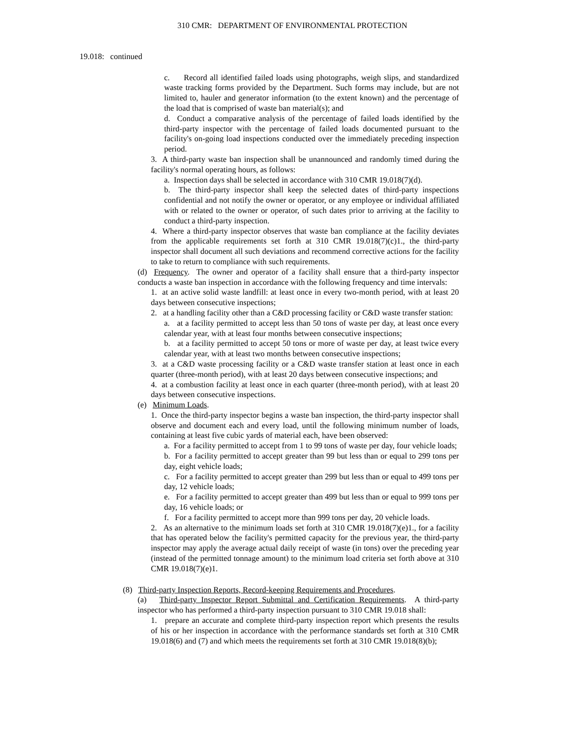310 CMR: DEPARTMENT OF ENVIRONMENTAL PROTECTION
19.018: continued
c. Record all identified failed loads using photographs, weigh slips, and standardized waste tracking forms provided by the Department. Such forms may include, but are not limited to, hauler and generator information (to the extent known) and the percentage of the load that is comprised of waste ban material(s); and
d. Conduct a comparative analysis of the percentage of failed loads identified by the third-party inspector with the percentage of failed loads documented pursuant to the facility's on-going load inspections conducted over the immediately preceding inspection period.
3. A third-party waste ban inspection shall be unannounced and randomly timed during the facility's normal operating hours, as follows:
a. Inspection days shall be selected in accordance with 310 CMR 19.018(7)(d).
b. The third-party inspector shall keep the selected dates of third-party inspections confidential and not notify the owner or operator, or any employee or individual affiliated with or related to the owner or operator, of such dates prior to arriving at the facility to conduct a third-party inspection.
4. Where a third-party inspector observes that waste ban compliance at the facility deviates from the applicable requirements set forth at 310 CMR 19.018(7)(c)1., the third-party inspector shall document all such deviations and recommend corrective actions for the facility to take to return to compliance with such requirements.
(d) Frequency. The owner and operator of a facility shall ensure that a third-party inspector conducts a waste ban inspection in accordance with the following frequency and time intervals:
1. at an active solid waste landfill: at least once in every two-month period, with at least 20 days between consecutive inspections;
2. at a handling facility other than a C&D processing facility or C&D waste transfer station:
a. at a facility permitted to accept less than 50 tons of waste per day, at least once every calendar year, with at least four months between consecutive inspections;
b. at a facility permitted to accept 50 tons or more of waste per day, at least twice every calendar year, with at least two months between consecutive inspections;
3. at a C&D waste processing facility or a C&D waste transfer station at least once in each quarter (three-month period), with at least 20 days between consecutive inspections; and
4. at a combustion facility at least once in each quarter (three-month period), with at least 20 days between consecutive inspections.
(e) Minimum Loads.
1. Once the third-party inspector begins a waste ban inspection, the third-party inspector shall observe and document each and every load, until the following minimum number of loads, containing at least five cubic yards of material each, have been observed:
a. For a facility permitted to accept from 1 to 99 tons of waste per day, four vehicle loads;
b. For a facility permitted to accept greater than 99 but less than or equal to 299 tons per day, eight vehicle loads;
c. For a facility permitted to accept greater than 299 but less than or equal to 499 tons per day, 12 vehicle loads;
e. For a facility permitted to accept greater than 499 but less than or equal to 999 tons per day, 16 vehicle loads; or
f. For a facility permitted to accept more than 999 tons per day, 20 vehicle loads.
2. As an alternative to the minimum loads set forth at 310 CMR 19.018(7)(e)1., for a facility that has operated below the facility's permitted capacity for the previous year, the third-party inspector may apply the average actual daily receipt of waste (in tons) over the preceding year (instead of the permitted tonnage amount) to the minimum load criteria set forth above at 310 CMR 19.018(7)(e)1.
(8) Third-party Inspection Reports, Record-keeping Requirements and Procedures.
(a) Third-party Inspector Report Submittal and Certification Requirements. A third-party inspector who has performed a third-party inspection pursuant to 310 CMR 19.018 shall:
1. prepare an accurate and complete third-party inspection report which presents the results of his or her inspection in accordance with the performance standards set forth at 310 CMR 19.018(6) and (7) and which meets the requirements set forth at 310 CMR 19.018(8)(b);